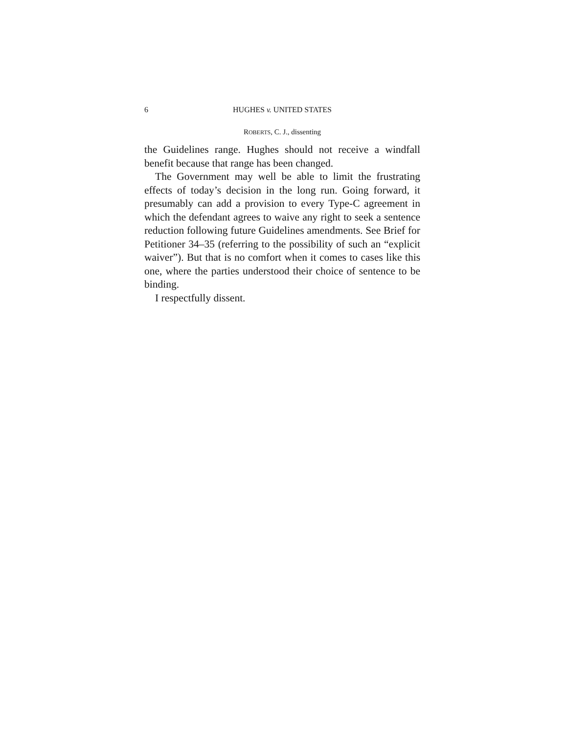6 HUGHES v. UNITED STATES
ROBERTS, C. J., dissenting
the Guidelines range. Hughes should not receive a windfall benefit because that range has been changed.
The Government may well be able to limit the frustrating effects of today’s decision in the long run. Going forward, it presumably can add a provision to every Type-C agreement in which the defendant agrees to waive any right to seek a sentence reduction following future Guidelines amendments. See Brief for Petitioner 34–35 (referring to the possibility of such an “explicit waiver”). But that is no comfort when it comes to cases like this one, where the parties understood their choice of sentence to be binding.
I respectfully dissent.